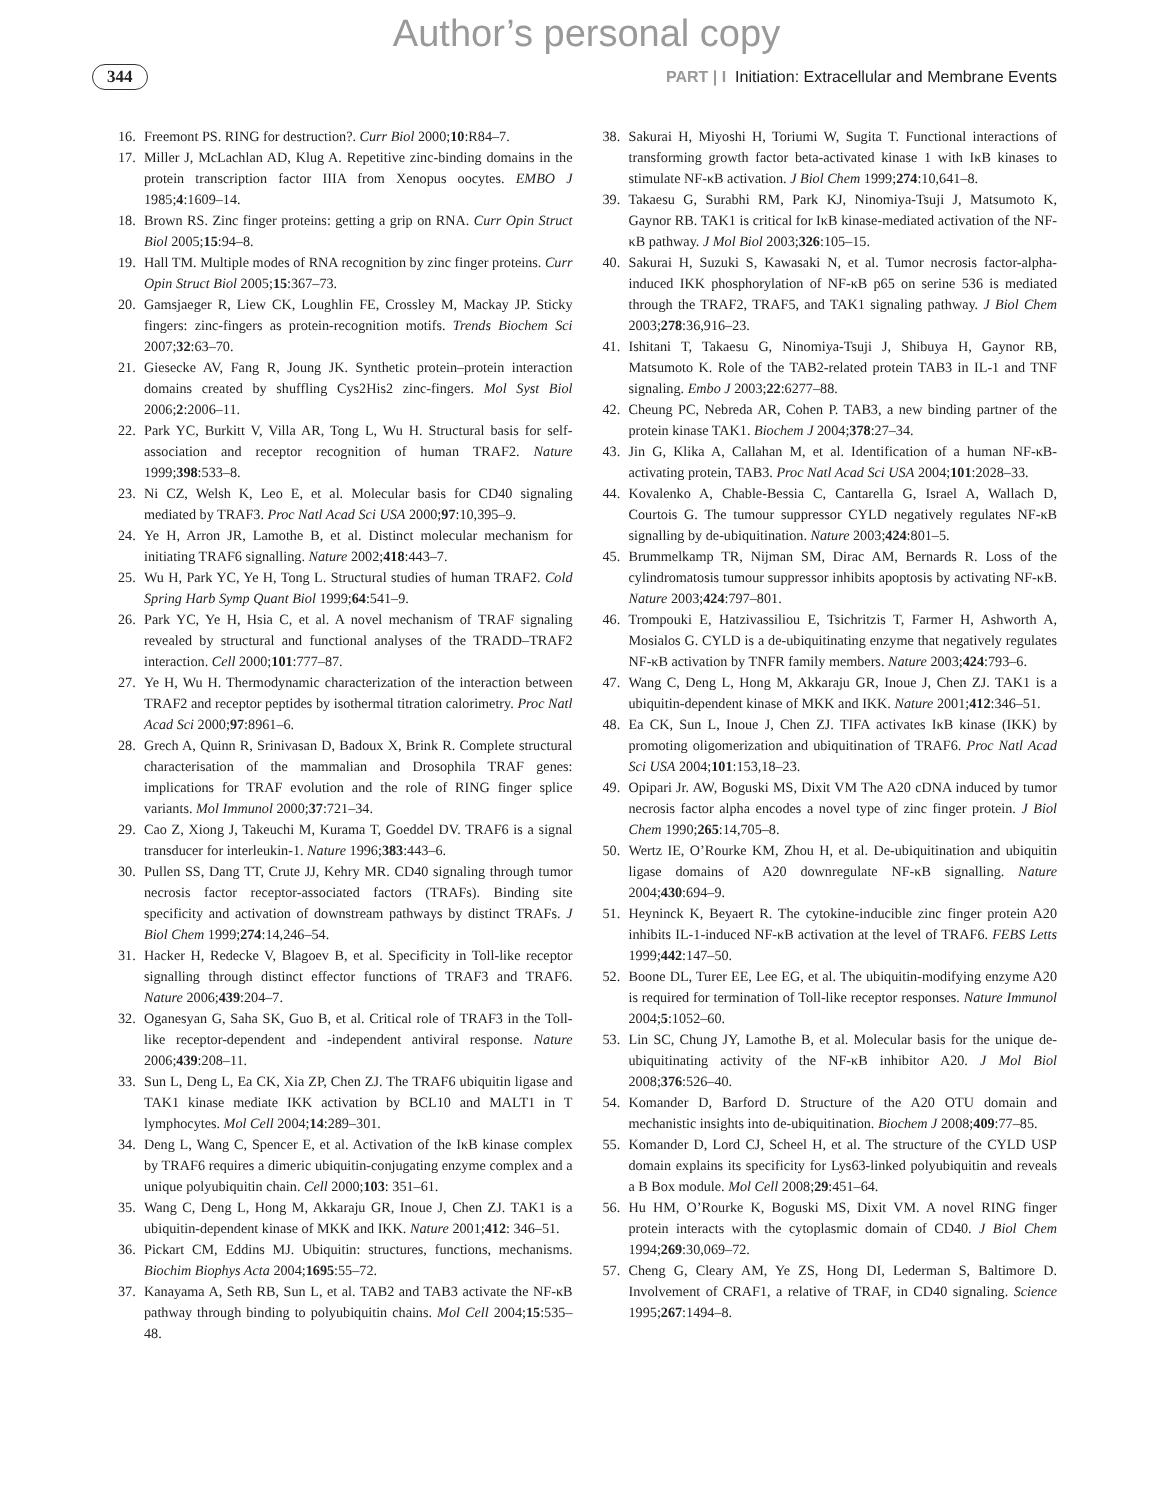Author’s personal copy
344 PART | I Initiation: Extracellular and Membrane Events
16. Freemont PS. RING for destruction?. Curr Biol 2000;10:R84–7.
17. Miller J, McLachlan AD, Klug A. Repetitive zinc-binding domains in the protein transcription factor IIIA from Xenopus oocytes. EMBO J 1985;4:1609–14.
18. Brown RS. Zinc finger proteins: getting a grip on RNA. Curr Opin Struct Biol 2005;15:94–8.
19. Hall TM. Multiple modes of RNA recognition by zinc finger proteins. Curr Opin Struct Biol 2005;15:367–73.
20. Gamsjaeger R, Liew CK, Loughlin FE, Crossley M, Mackay JP. Sticky fingers: zinc-fingers as protein-recognition motifs. Trends Biochem Sci 2007;32:63–70.
21. Giesecke AV, Fang R, Joung JK. Synthetic protein–protein interaction domains created by shuffling Cys2His2 zinc-fingers. Mol Syst Biol 2006;2:2006–11.
22. Park YC, Burkitt V, Villa AR, Tong L, Wu H. Structural basis for self-association and receptor recognition of human TRAF2. Nature 1999;398:533–8.
23. Ni CZ, Welsh K, Leo E, et al. Molecular basis for CD40 signaling mediated by TRAF3. Proc Natl Acad Sci USA 2000;97:10,395–9.
24. Ye H, Arron JR, Lamothe B, et al. Distinct molecular mechanism for initiating TRAF6 signalling. Nature 2002;418:443–7.
25. Wu H, Park YC, Ye H, Tong L. Structural studies of human TRAF2. Cold Spring Harb Symp Quant Biol 1999;64:541–9.
26. Park YC, Ye H, Hsia C, et al. A novel mechanism of TRAF signaling revealed by structural and functional analyses of the TRADD–TRAF2 interaction. Cell 2000;101:777–87.
27. Ye H, Wu H. Thermodynamic characterization of the interaction between TRAF2 and receptor peptides by isothermal titration calorimetry. Proc Natl Acad Sci 2000;97:8961–6.
28. Grech A, Quinn R, Srinivasan D, Badoux X, Brink R. Complete structural characterisation of the mammalian and Drosophila TRAF genes: implications for TRAF evolution and the role of RING finger splice variants. Mol Immunol 2000;37:721–34.
29. Cao Z, Xiong J, Takeuchi M, Kurama T, Goeddel DV. TRAF6 is a signal transducer for interleukin-1. Nature 1996;383:443–6.
30. Pullen SS, Dang TT, Crute JJ, Kehry MR. CD40 signaling through tumor necrosis factor receptor-associated factors (TRAFs). Binding site specificity and activation of downstream pathways by distinct TRAFs. J Biol Chem 1999;274:14,246–54.
31. Hacker H, Redecke V, Blagoev B, et al. Specificity in Toll-like receptor signalling through distinct effector functions of TRAF3 and TRAF6. Nature 2006;439:204–7.
32. Oganesyan G, Saha SK, Guo B, et al. Critical role of TRAF3 in the Toll-like receptor-dependent and -independent antiviral response. Nature 2006;439:208–11.
33. Sun L, Deng L, Ea CK, Xia ZP, Chen ZJ. The TRAF6 ubiquitin ligase and TAK1 kinase mediate IKK activation by BCL10 and MALT1 in T lymphocytes. Mol Cell 2004;14:289–301.
34. Deng L, Wang C, Spencer E, et al. Activation of the IκB kinase complex by TRAF6 requires a dimeric ubiquitin-conjugating enzyme complex and a unique polyubiquitin chain. Cell 2000;103: 351–61.
35. Wang C, Deng L, Hong M, Akkaraju GR, Inoue J, Chen ZJ. TAK1 is a ubiquitin-dependent kinase of MKK and IKK. Nature 2001;412: 346–51.
36. Pickart CM, Eddins MJ. Ubiquitin: structures, functions, mechanisms. Biochim Biophys Acta 2004;1695:55–72.
37. Kanayama A, Seth RB, Sun L, et al. TAB2 and TAB3 activate the NF-κB pathway through binding to polyubiquitin chains. Mol Cell 2004;15:535–48.
38. Sakurai H, Miyoshi H, Toriumi W, Sugita T. Functional interactions of transforming growth factor beta-activated kinase 1 with IκB kinases to stimulate NF-κB activation. J Biol Chem 1999;274:10,641–8.
39. Takaesu G, Surabhi RM, Park KJ, Ninomiya-Tsuji J, Matsumoto K, Gaynor RB. TAK1 is critical for IκB kinase-mediated activation of the NF-κB pathway. J Mol Biol 2003;326:105–15.
40. Sakurai H, Suzuki S, Kawasaki N, et al. Tumor necrosis factor-alpha-induced IKK phosphorylation of NF-κB p65 on serine 536 is mediated through the TRAF2, TRAF5, and TAK1 signaling pathway. J Biol Chem 2003;278:36,916–23.
41. Ishitani T, Takaesu G, Ninomiya-Tsuji J, Shibuya H, Gaynor RB, Matsumoto K. Role of the TAB2-related protein TAB3 in IL-1 and TNF signaling. Embo J 2003;22:6277–88.
42. Cheung PC, Nebreda AR, Cohen P. TAB3, a new binding partner of the protein kinase TAK1. Biochem J 2004;378:27–34.
43. Jin G, Klika A, Callahan M, et al. Identification of a human NF-κB-activating protein, TAB3. Proc Natl Acad Sci USA 2004;101:2028–33.
44. Kovalenko A, Chable-Bessia C, Cantarella G, Israel A, Wallach D, Courtois G. The tumour suppressor CYLD negatively regulates NF-κB signalling by de-ubiquitination. Nature 2003;424:801–5.
45. Brummelkamp TR, Nijman SM, Dirac AM, Bernards R. Loss of the cylindromatosis tumour suppressor inhibits apoptosis by activating NF-κB. Nature 2003;424:797–801.
46. Trompouki E, Hatzivassiliou E, Tsichritzis T, Farmer H, Ashworth A, Mosialos G. CYLD is a de-ubiquitinating enzyme that negatively regulates NF-κB activation by TNFR family members. Nature 2003;424:793–6.
47. Wang C, Deng L, Hong M, Akkaraju GR, Inoue J, Chen ZJ. TAK1 is a ubiquitin-dependent kinase of MKK and IKK. Nature 2001;412:346–51.
48. Ea CK, Sun L, Inoue J, Chen ZJ. TIFA activates IκB kinase (IKK) by promoting oligomerization and ubiquitination of TRAF6. Proc Natl Acad Sci USA 2004;101:153,18–23.
49. Opipari Jr. AW, Boguski MS, Dixit VM The A20 cDNA induced by tumor necrosis factor alpha encodes a novel type of zinc finger protein. J Biol Chem 1990;265:14,705–8.
50. Wertz IE, O’Rourke KM, Zhou H, et al. De-ubiquitination and ubiquitin ligase domains of A20 downregulate NF-κB signalling. Nature 2004;430:694–9.
51. Heyninck K, Beyaert R. The cytokine-inducible zinc finger protein A20 inhibits IL-1-induced NF-κB activation at the level of TRAF6. FEBS Letts 1999;442:147–50.
52. Boone DL, Turer EE, Lee EG, et al. The ubiquitin-modifying enzyme A20 is required for termination of Toll-like receptor responses. Nature Immunol 2004;5:1052–60.
53. Lin SC, Chung JY, Lamothe B, et al. Molecular basis for the unique de-ubiquitinating activity of the NF-κB inhibitor A20. J Mol Biol 2008;376:526–40.
54. Komander D, Barford D. Structure of the A20 OTU domain and mechanistic insights into de-ubiquitination. Biochem J 2008;409:77–85.
55. Komander D, Lord CJ, Scheel H, et al. The structure of the CYLD USP domain explains its specificity for Lys63-linked polyubiquitin and reveals a B Box module. Mol Cell 2008;29:451–64.
56. Hu HM, O’Rourke K, Boguski MS, Dixit VM. A novel RING finger protein interacts with the cytoplasmic domain of CD40. J Biol Chem 1994;269:30,069–72.
57. Cheng G, Cleary AM, Ye ZS, Hong DI, Lederman S, Baltimore D. Involvement of CRAF1, a relative of TRAF, in CD40 signaling. Science 1995;267:1494–8.